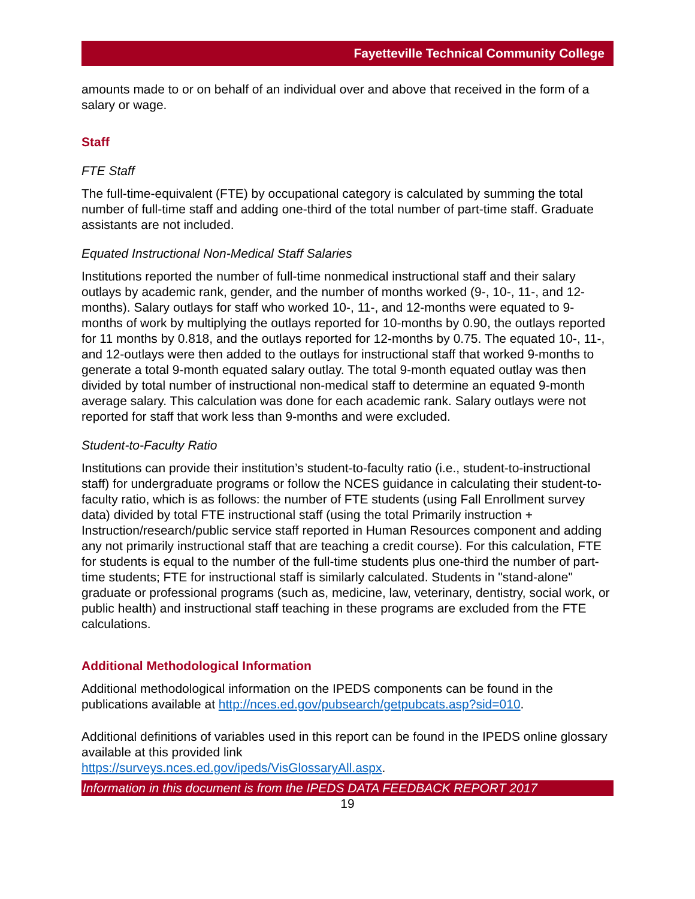Fayetteville Technical Community College
amounts made to or on behalf of an individual over and above that received in the form of a salary or wage.
Staff
FTE Staff
The full-time-equivalent (FTE) by occupational category is calculated by summing the total number of full-time staff and adding one-third of the total number of part-time staff. Graduate assistants are not included.
Equated Instructional Non-Medical Staff Salaries
Institutions reported the number of full-time nonmedical instructional staff and their salary outlays by academic rank, gender, and the number of months worked (9-, 10-, 11-, and 12-months). Salary outlays for staff who worked 10-, 11-, and 12-months were equated to 9-months of work by multiplying the outlays reported for 10-months by 0.90, the outlays reported for 11 months by 0.818, and the outlays reported for 12-months by 0.75. The equated 10-, 11-, and 12-outlays were then added to the outlays for instructional staff that worked 9-months to generate a total 9-month equated salary outlay. The total 9-month equated outlay was then divided by total number of instructional non-medical staff to determine an equated 9-month average salary. This calculation was done for each academic rank. Salary outlays were not reported for staff that work less than 9-months and were excluded.
Student-to-Faculty Ratio
Institutions can provide their institution’s student-to-faculty ratio (i.e., student-to-instructional staff) for undergraduate programs or follow the NCES guidance in calculating their student-to-faculty ratio, which is as follows: the number of FTE students (using Fall Enrollment survey data) divided by total FTE instructional staff (using the total Primarily instruction + Instruction/research/public service staff reported in Human Resources component and adding any not primarily instructional staff that are teaching a credit course). For this calculation, FTE for students is equal to the number of the full-time students plus one-third the number of part-time students; FTE for instructional staff is similarly calculated. Students in "stand-alone" graduate or professional programs (such as, medicine, law, veterinary, dentistry, social work, or public health) and instructional staff teaching in these programs are excluded from the FTE calculations.
Additional Methodological Information
Additional methodological information on the IPEDS components can be found in the publications available at http://nces.ed.gov/pubsearch/getpubcats.asp?sid=010.
Additional definitions of variables used in this report can be found in the IPEDS online glossary available at this provided link
https://surveys.nces.ed.gov/ipeds/VisGlossaryAll.aspx.
Information in this document is from the IPEDS DATA FEEDBACK REPORT 2017
19